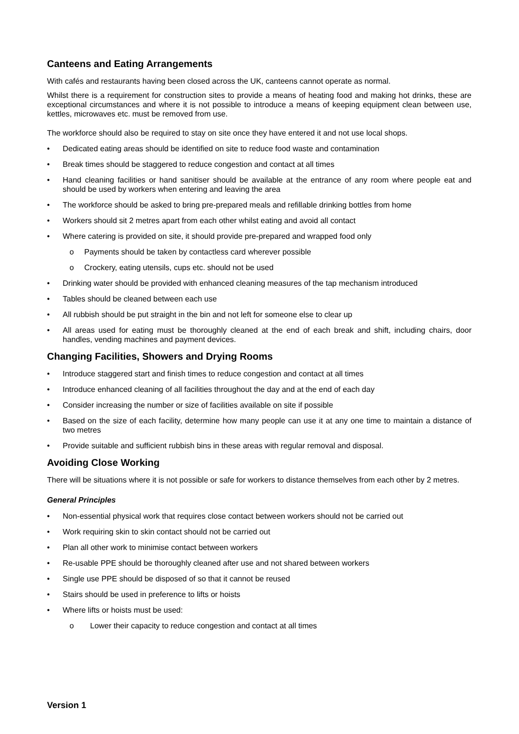Canteens and Eating Arrangements
With cafés and restaurants having been closed across the UK, canteens cannot operate as normal.
Whilst there is a requirement for construction sites to provide a means of heating food and making hot drinks, these are exceptional circumstances and where it is not possible to introduce a means of keeping equipment clean between use, kettles, microwaves etc. must be removed from use.
The workforce should also be required to stay on site once they have entered it and not use local shops.
• Dedicated eating areas should be identified on site to reduce food waste and contamination
• Break times should be staggered to reduce congestion and contact at all times
• Hand cleaning facilities or hand sanitiser should be available at the entrance of any room where people eat and should be used by workers when entering and leaving the area
• The workforce should be asked to bring pre-prepared meals and refillable drinking bottles from home
• Workers should sit 2 metres apart from each other whilst eating and avoid all contact
• Where catering is provided on site, it should provide pre-prepared and wrapped food only
o Payments should be taken by contactless card wherever possible
o Crockery, eating utensils, cups etc. should not be used
• Drinking water should be provided with enhanced cleaning measures of the tap mechanism introduced
• Tables should be cleaned between each use
• All rubbish should be put straight in the bin and not left for someone else to clear up
• All areas used for eating must be thoroughly cleaned at the end of each break and shift, including chairs, door handles, vending machines and payment devices.
Changing Facilities, Showers and Drying Rooms
• Introduce staggered start and finish times to reduce congestion and contact at all times
• Introduce enhanced cleaning of all facilities throughout the day and at the end of each day
• Consider increasing the number or size of facilities available on site if possible
• Based on the size of each facility, determine how many people can use it at any one time to maintain a distance of two metres
• Provide suitable and sufficient rubbish bins in these areas with regular removal and disposal.
Avoiding Close Working
There will be situations where it is not possible or safe for workers to distance themselves from each other by 2 metres.
General Principles
• Non-essential physical work that requires close contact between workers should not be carried out
• Work requiring skin to skin contact should not be carried out
• Plan all other work to minimise contact between workers
• Re-usable PPE should be thoroughly cleaned after use and not shared between workers
• Single use PPE should be disposed of so that it cannot be reused
• Stairs should be used in preference to lifts or hoists
• Where lifts or hoists must be used:
o Lower their capacity to reduce congestion and contact at all times
Version 1